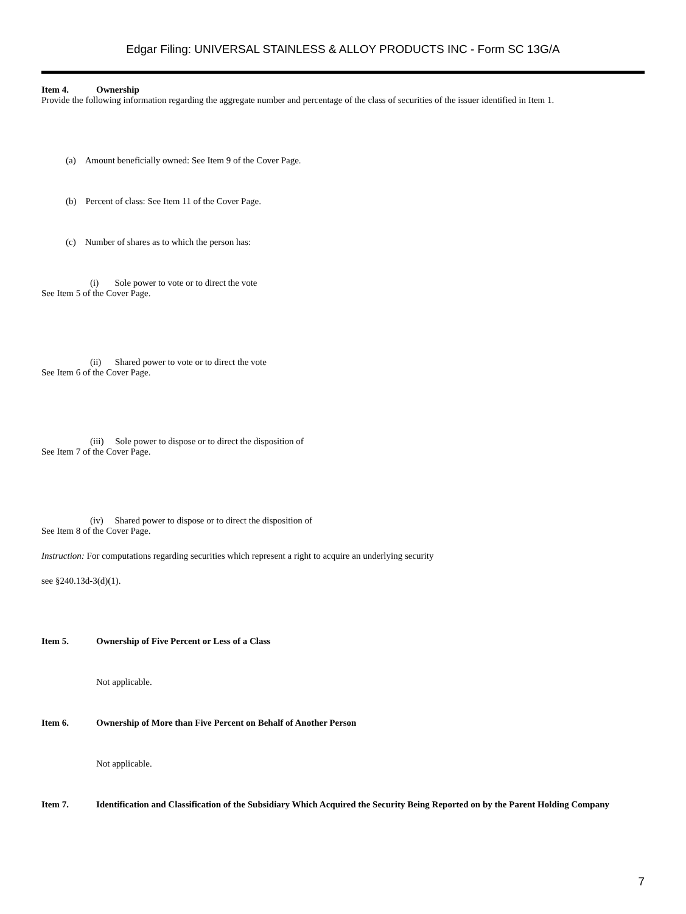Edgar Filing: UNIVERSAL STAINLESS & ALLOY PRODUCTS INC - Form SC 13G/A
Item 4. Ownership
Provide the following information regarding the aggregate number and percentage of the class of securities of the issuer identified in Item 1.
(a) Amount beneficially owned: See Item 9 of the Cover Page.
(b) Percent of class: See Item 11 of the Cover Page.
(c) Number of shares as to which the person has:
(i) Sole power to vote or to direct the vote
See Item 5 of the Cover Page.
(ii) Shared power to vote or to direct the vote
See Item 6 of the Cover Page.
(iii) Sole power to dispose or to direct the disposition of
See Item 7 of the Cover Page.
(iv) Shared power to dispose or to direct the disposition of
See Item 8 of the Cover Page.
Instruction: For computations regarding securities which represent a right to acquire an underlying security
see §240.13d-3(d)(1).
Item 5. Ownership of Five Percent or Less of a Class
Not applicable.
Item 6. Ownership of More than Five Percent on Behalf of Another Person
Not applicable.
Item 7. Identification and Classification of the Subsidiary Which Acquired the Security Being Reported on by the Parent Holding Company
7